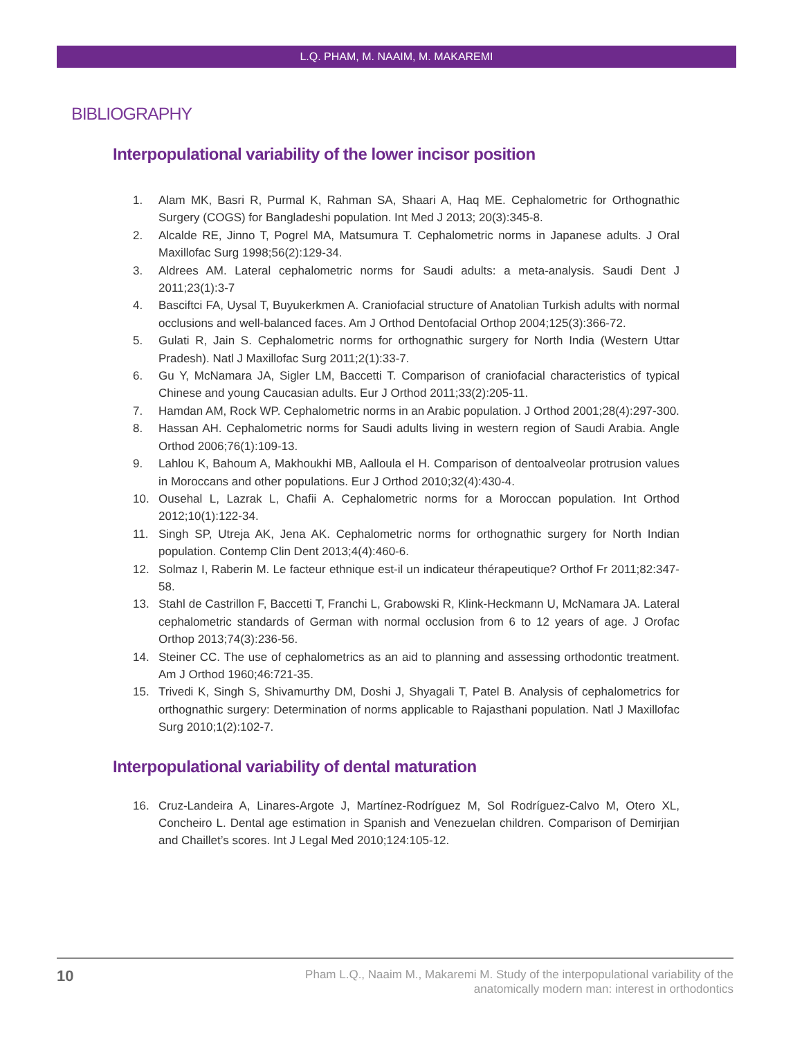L.Q. PHAM, M. NAAIM, M. MAKAREMI
BIBLIOGRAPHY
Interpopulational variability of the lower incisor position
1. Alam MK, Basri R, Purmal K, Rahman SA, Shaari A, Haq ME. Cephalometric for Orthognathic Surgery (COGS) for Bangladeshi population. Int Med J 2013; 20(3):345-8.
2. Alcalde RE, Jinno T, Pogrel MA, Matsumura T. Cephalometric norms in Japanese adults. J Oral Maxillofac Surg 1998;56(2):129-34.
3. Aldrees AM. Lateral cephalometric norms for Saudi adults: a meta-analysis. Saudi Dent J 2011;23(1):3-7
4. Basciftci FA, Uysal T, Buyukerkmen A. Craniofacial structure of Anatolian Turkish adults with normal occlusions and well-balanced faces. Am J Orthod Dentofacial Orthop 2004;125(3):366-72.
5. Gulati R, Jain S. Cephalometric norms for orthognathic surgery for North India (Western Uttar Pradesh). Natl J Maxillofac Surg 2011;2(1):33-7.
6. Gu Y, McNamara JA, Sigler LM, Baccetti T. Comparison of craniofacial characteristics of typical Chinese and young Caucasian adults. Eur J Orthod 2011;33(2):205-11.
7. Hamdan AM, Rock WP. Cephalometric norms in an Arabic population. J Orthod 2001;28(4):297-300.
8. Hassan AH. Cephalometric norms for Saudi adults living in western region of Saudi Arabia. Angle Orthod 2006;76(1):109-13.
9. Lahlou K, Bahoum A, Makhoukhi MB, Aalloula el H. Comparison of dentoalveolar protrusion values in Moroccans and other populations. Eur J Orthod 2010;32(4):430-4.
10. Ousehal L, Lazrak L, Chafii A. Cephalometric norms for a Moroccan population. Int Orthod 2012;10(1):122-34.
11. Singh SP, Utreja AK, Jena AK. Cephalometric norms for orthognathic surgery for North Indian population. Contemp Clin Dent 2013;4(4):460-6.
12. Solmaz I, Raberin M. Le facteur ethnique est-il un indicateur thérapeutique? Orthof Fr 2011;82:347-58.
13. Stahl de Castrillon F, Baccetti T, Franchi L, Grabowski R, Klink-Heckmann U, McNamara JA. Lateral cephalometric standards of German with normal occlusion from 6 to 12 years of age. J Orofac Orthop 2013;74(3):236-56.
14. Steiner CC. The use of cephalometrics as an aid to planning and assessing orthodontic treatment. Am J Orthod 1960;46:721-35.
15. Trivedi K, Singh S, Shivamurthy DM, Doshi J, Shyagali T, Patel B. Analysis of cephalometrics for orthognathic surgery: Determination of norms applicable to Rajasthani population. Natl J Maxillofac Surg 2010;1(2):102-7.
Interpopulational variability of dental maturation
16. Cruz-Landeira A, Linares-Argote J, Martínez-Rodríguez M, Sol Rodríguez-Calvo M, Otero XL, Concheiro L. Dental age estimation in Spanish and Venezuelan children. Comparison of Demirjian and Chaillet’s scores. Int J Legal Med 2010;124:105-12.
10 Pham L.Q., Naaim M., Makaremi M. Study of the interpopulational variability of the
anatomically modern man: interest in orthodontics